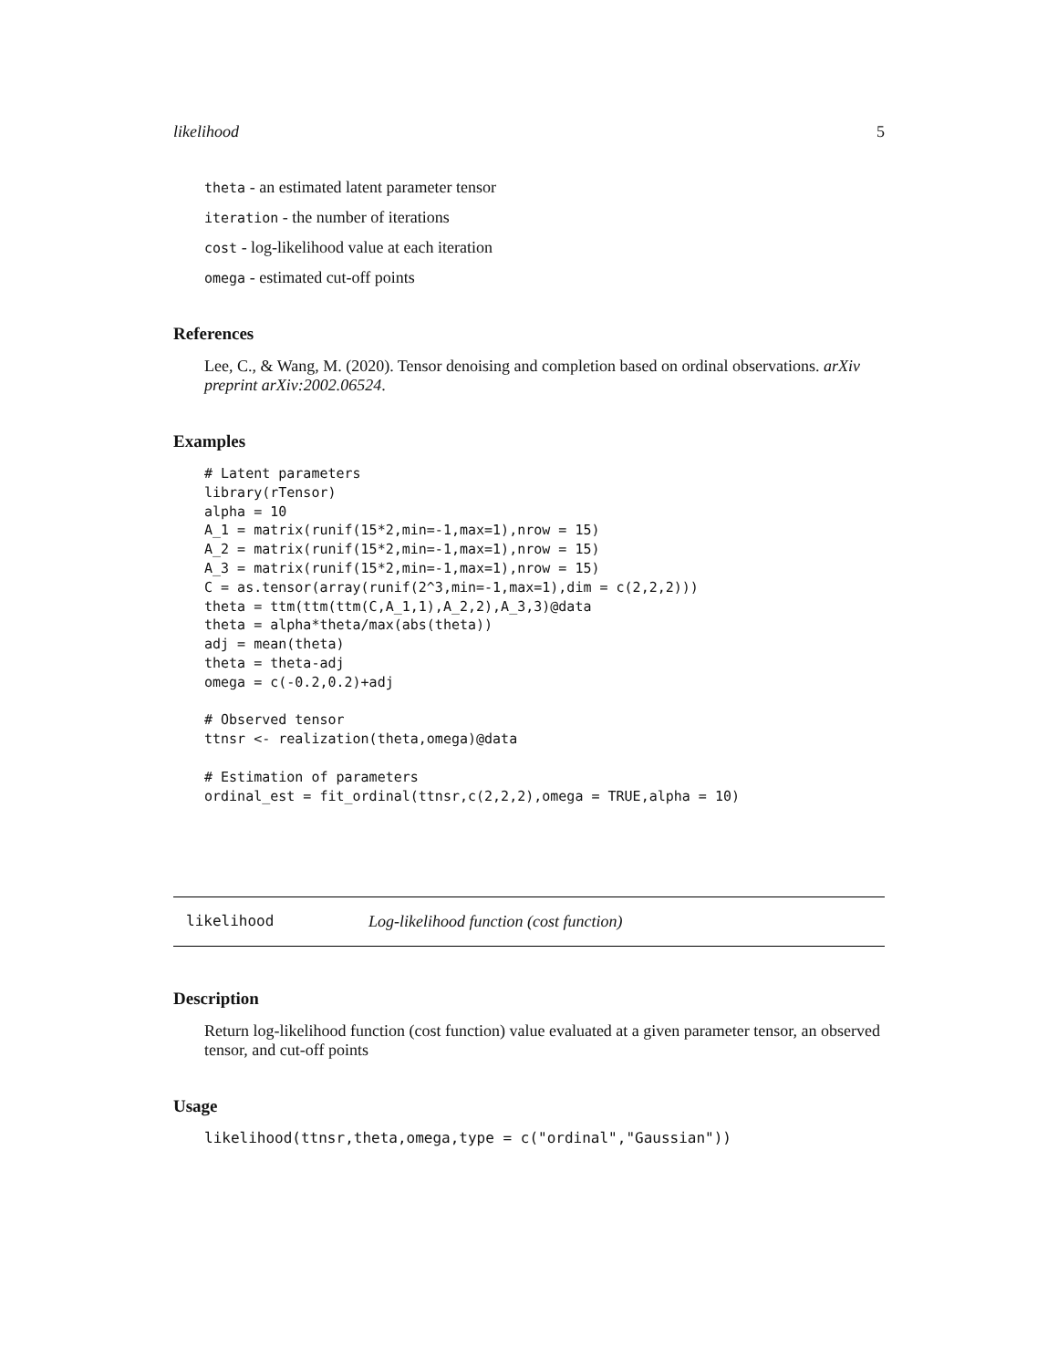likelihood 5
theta - an estimated latent parameter tensor
iteration - the number of iterations
cost - log-likelihood value at each iteration
omega - estimated cut-off points
References
Lee, C., & Wang, M. (2020). Tensor denoising and completion based on ordinal observations. arXiv preprint arXiv:2002.06524.
Examples
# Latent parameters
library(rTensor)
alpha = 10
A_1 = matrix(runif(15*2,min=-1,max=1),nrow = 15)
A_2 = matrix(runif(15*2,min=-1,max=1),nrow = 15)
A_3 = matrix(runif(15*2,min=-1,max=1),nrow = 15)
C = as.tensor(array(runif(2^3,min=-1,max=1),dim = c(2,2,2)))
theta = ttm(ttm(ttm(C,A_1,1),A_2,2),A_3,3)@data
theta = alpha*theta/max(abs(theta))
adj = mean(theta)
theta = theta-adj
omega = c(-0.2,0.2)+adj

# Observed tensor
ttnsr <- realization(theta,omega)@data

# Estimation of parameters
ordinal_est = fit_ordinal(ttnsr,c(2,2,2),omega = TRUE,alpha = 10)
likelihood Log-likelihood function (cost function)
Description
Return log-likelihood function (cost function) value evaluated at a given parameter tensor, an observed tensor, and cut-off points
Usage
likelihood(ttnsr,theta,omega,type = c("ordinal","Gaussian"))